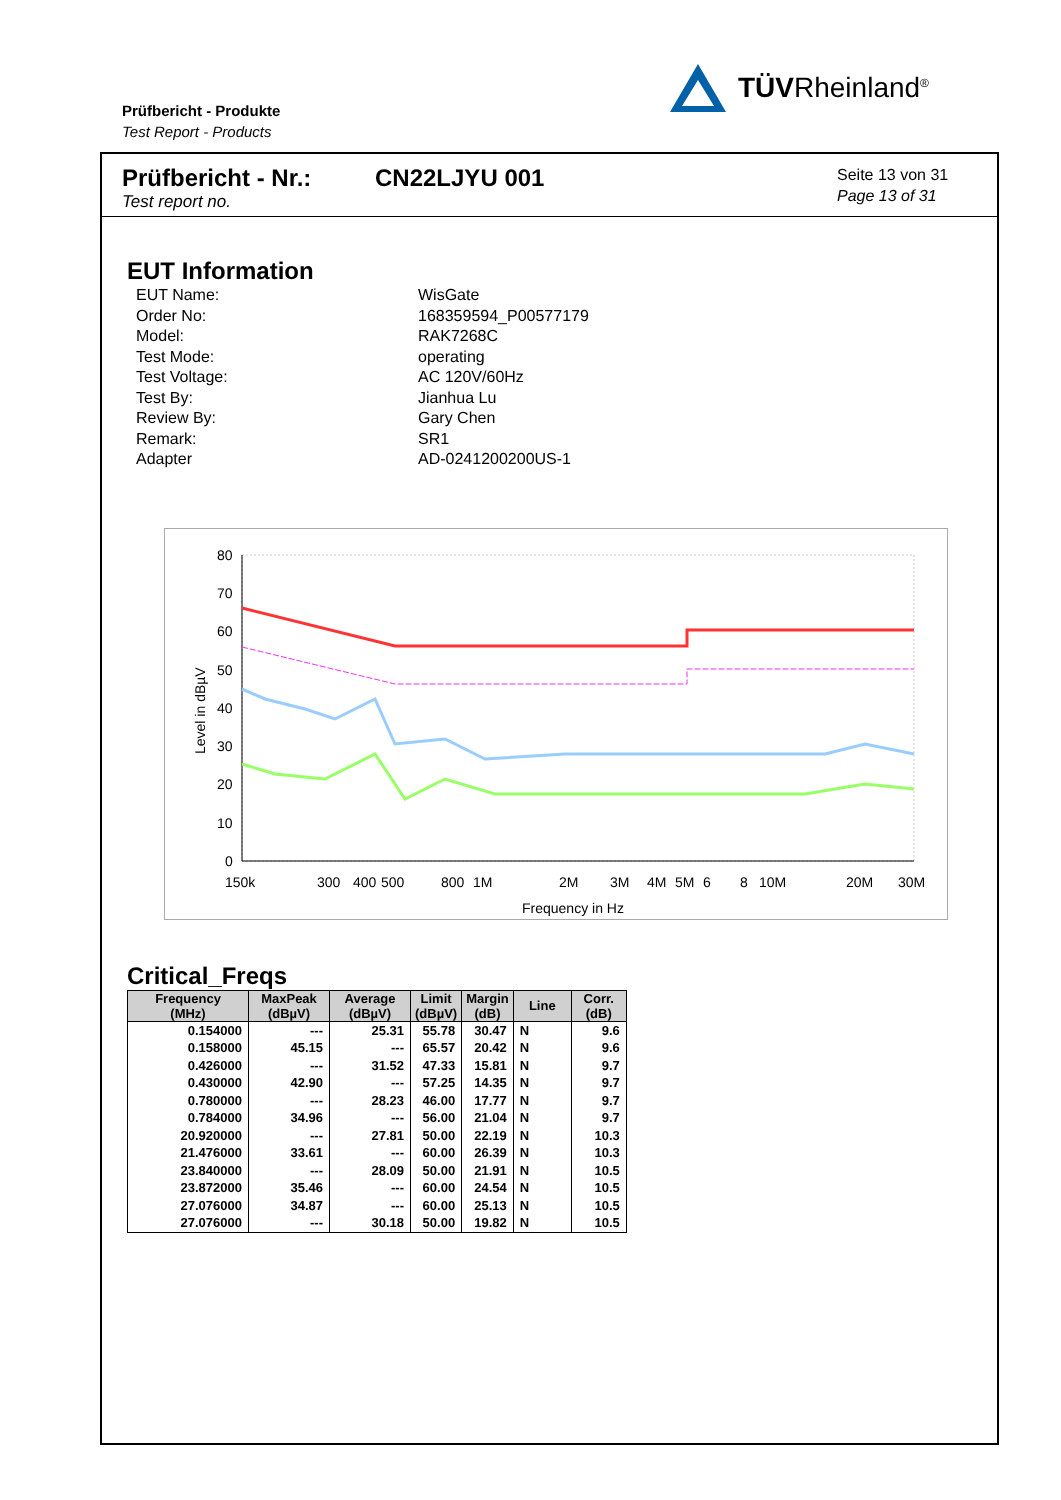Prüfbericht - Produkte
Test Report - Products
TÜVRheinland<sup>®</sup>
Prüfbericht - Nr.:
Test report no.
CN22LJYU 001
Seite 13 von 31
Page 13 of 31
EUT Information
EUT Name: WisGate
Order No: 168359594_P00577179
Model: RAK7268C
Test Mode: operating
Test Voltage: AC 120V/60Hz
Test By: Jianhua Lu
Review By: Gary Chen
Remark: SR1
Adapter AD-0241200200US-1
80
70
60
50
40
30
20
10
0
Level in dBµV
150k
300
400
500
800
1M
2M
3M
4M
5M
6
8
10M
20M
30M
Frequency in Hz
Critical_Freqs
| Frequency (MHz) | MaxPeak (dBµV) | Average (dBµV) | Limit (dBµV) | Margin (dB) | Line | Corr. (dB) |
| --- | --- | --- | --- | --- | --- | --- |
| 0.154000 | --- | 25.31 | 55.78 | 30.47 | N | 9.6 |
| 0.158000 | 45.15 | --- | 65.57 | 20.42 | N | 9.6 |
| 0.426000 | --- | 31.52 | 47.33 | 15.81 | N | 9.7 |
| 0.430000 | 42.90 | --- | 57.25 | 14.35 | N | 9.7 |
| 0.780000 | --- | 28.23 | 46.00 | 17.77 | N | 9.7 |
| 0.784000 | 34.96 | --- | 56.00 | 21.04 | N | 9.7 |
| 20.920000 | --- | 27.81 | 50.00 | 22.19 | N | 10.3 |
| 21.476000 | 33.61 | --- | 60.00 | 26.39 | N | 10.3 |
| 23.840000 | --- | 28.09 | 50.00 | 21.91 | N | 10.5 |
| 23.872000 | 35.46 | --- | 60.00 | 24.54 | N | 10.5 |
| 27.076000 | 34.87 | --- | 60.00 | 25.13 | N | 10.5 |
| 27.076000 | --- | 30.18 | 50.00 | 19.82 | N | 10.5 |